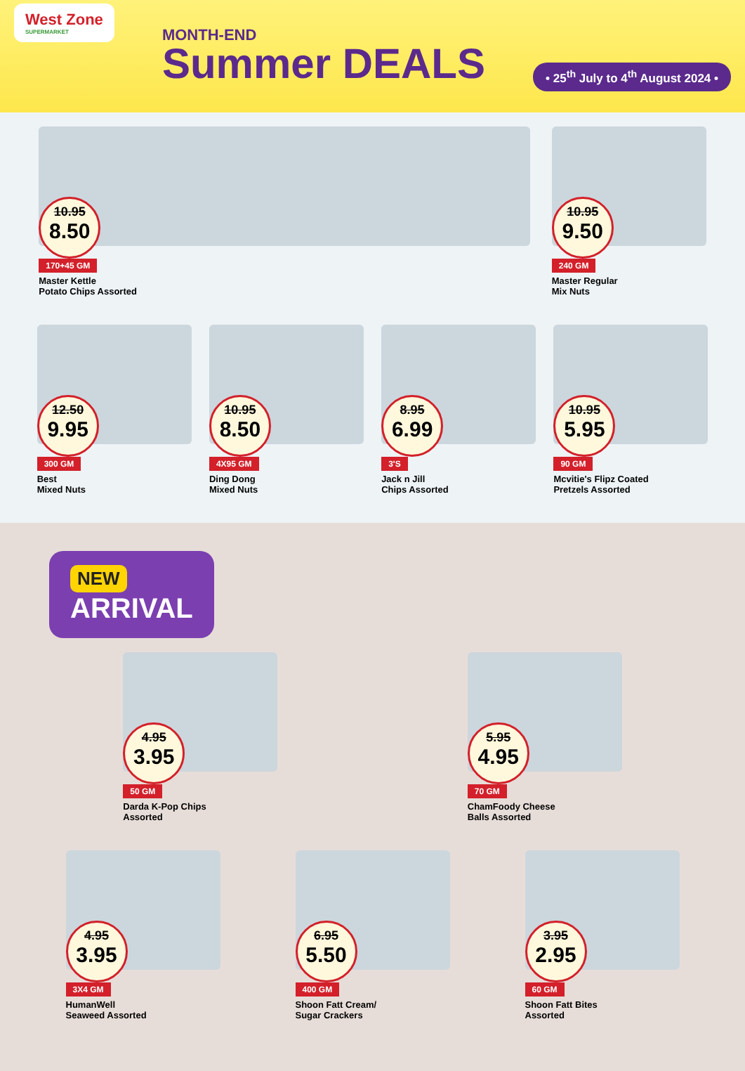West Zone
SUPERMARKET
MONTH-END
Summer DEALS
• 25<sup>th</sup> July to 4<sup>th</sup> August 2024 •
10.95
8.50
170+45 GM
Master Kettle
Potato Chips Assorted
10.95
9.50
240 GM
Master Regular
Mix Nuts
12.50
9.95
300 GM
Best
Mixed Nuts
10.95
8.50
4X95 GM
Ding Dong
Mixed Nuts
8.95
6.99
3'S
Jack n Jill
Chips Assorted
10.95
5.95
90 GM
Mcvitie's Flipz Coated
Pretzels Assorted
NEW
ARRIVAL
4.95
3.95
50 GM
Darda K-Pop Chips
Assorted
5.95
4.95
70 GM
ChamFoody Cheese
Balls Assorted
4.95
3.95
3X4 GM
HumanWell
Seaweed Assorted
6.95
5.50
400 GM
Shoon Fatt Cream/
Sugar Crackers
3.95
2.95
60 GM
Shoon Fatt Bites
Assorted